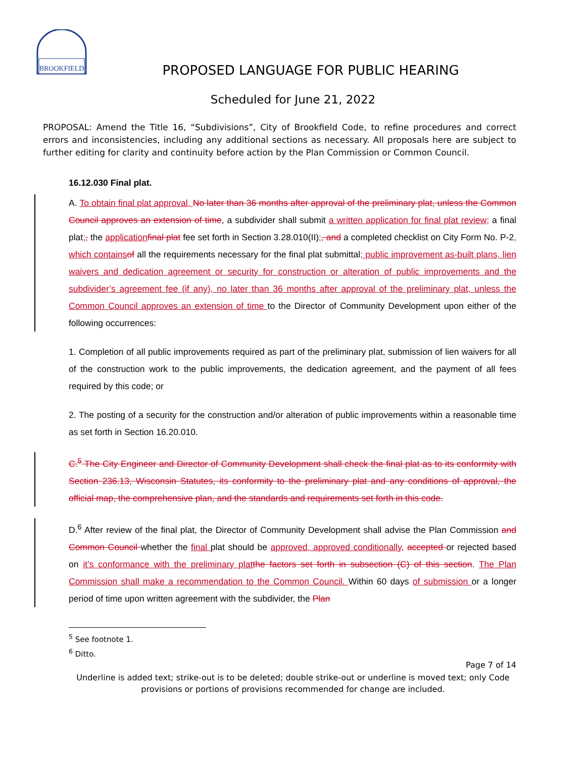BROOKFIELD
PROPOSED LANGUAGE FOR PUBLIC HEARING
Scheduled for June 21, 2022
PROPOSAL: Amend the Title 16, “Subdivisions”, City of Brookfield Code, to refine procedures and correct errors and inconsistencies, including any additional sections as necessary. All proposals here are subject to further editing for clarity and continuity before action by the Plan Commission or Common Council.
16.12.030 Final plat.
A. To obtain final plat approval, No later than 36 months after approval of the preliminary plat, unless the Common Council approves an extension of time, a subdivider shall submit a written application for final plat review; a final plat;, the application final plat fee set forth in Section 3.28.010(II);, and a completed checklist on City Form No. P-2, which contains of all the requirements necessary for the final plat submittal; public improvement as-built plans, lien waivers and dedication agreement or security for construction or alteration of public improvements and the subdivider’s agreement fee (if any), no later than 36 months after approval of the preliminary plat, unless the Common Council approves an extension of time to the Director of Community Development upon either of the following occurrences:
1. Completion of all public improvements required as part of the preliminary plat, submission of lien waivers for all of the construction work to the public improvements, the dedication agreement, and the payment of all fees required by this code; or
2. The posting of a security for the construction and/or alteration of public improvements within a reasonable time as set forth in Section 16.20.010.
C.<sup>5</sup> The City Engineer and Director of Community Development shall check the final plat as to its conformity with Section 236.13, Wisconsin Statutes, its conformity to the preliminary plat and any conditions of approval, the official map, the comprehensive plan, and the standards and requirements set forth in this code.
D.<sup>6</sup> After review of the final plat, the Director of Community Development shall advise the Plan Commission and Common Council whether the final plat should be approved, approved conditionally, accepted or rejected based on it’s conformance with the preliminary plat the factors set forth in subsection (C) of this section. The Plan Commission shall make a recommendation to the Common Council. Within 60 days of submission or a longer period of time upon written agreement with the subdivider, the Plan
<sup>5</sup> See footnote 1.
<sup>6</sup> Ditto.
Page 7 of 14
Underline is added text; strike-out is to be deleted; double strike-out or underline is moved text; only Code
provisions or portions of provisions recommended for change are included.